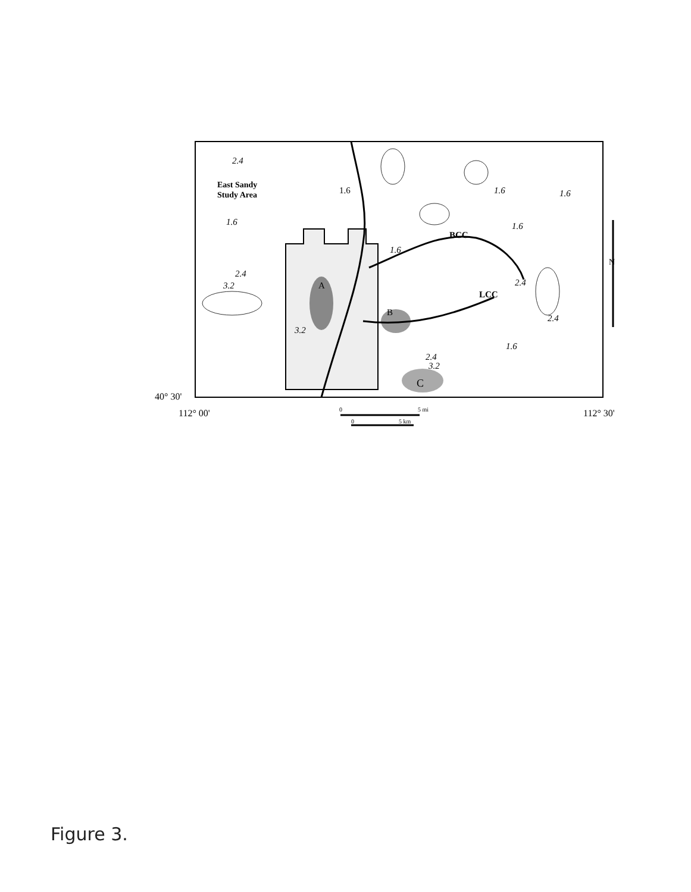East Sandy
Study Area
2.4
1.6
1.6
1.6
1.6
1.6
1.6
2.4
3.2
A
3.2
BCC
LCC
2.4
2.4
B
1.6
2.4
3.2
C
40° 30'
112° 00'
112° 30'
0
5 mi
0
5 km
N
Figure 3.